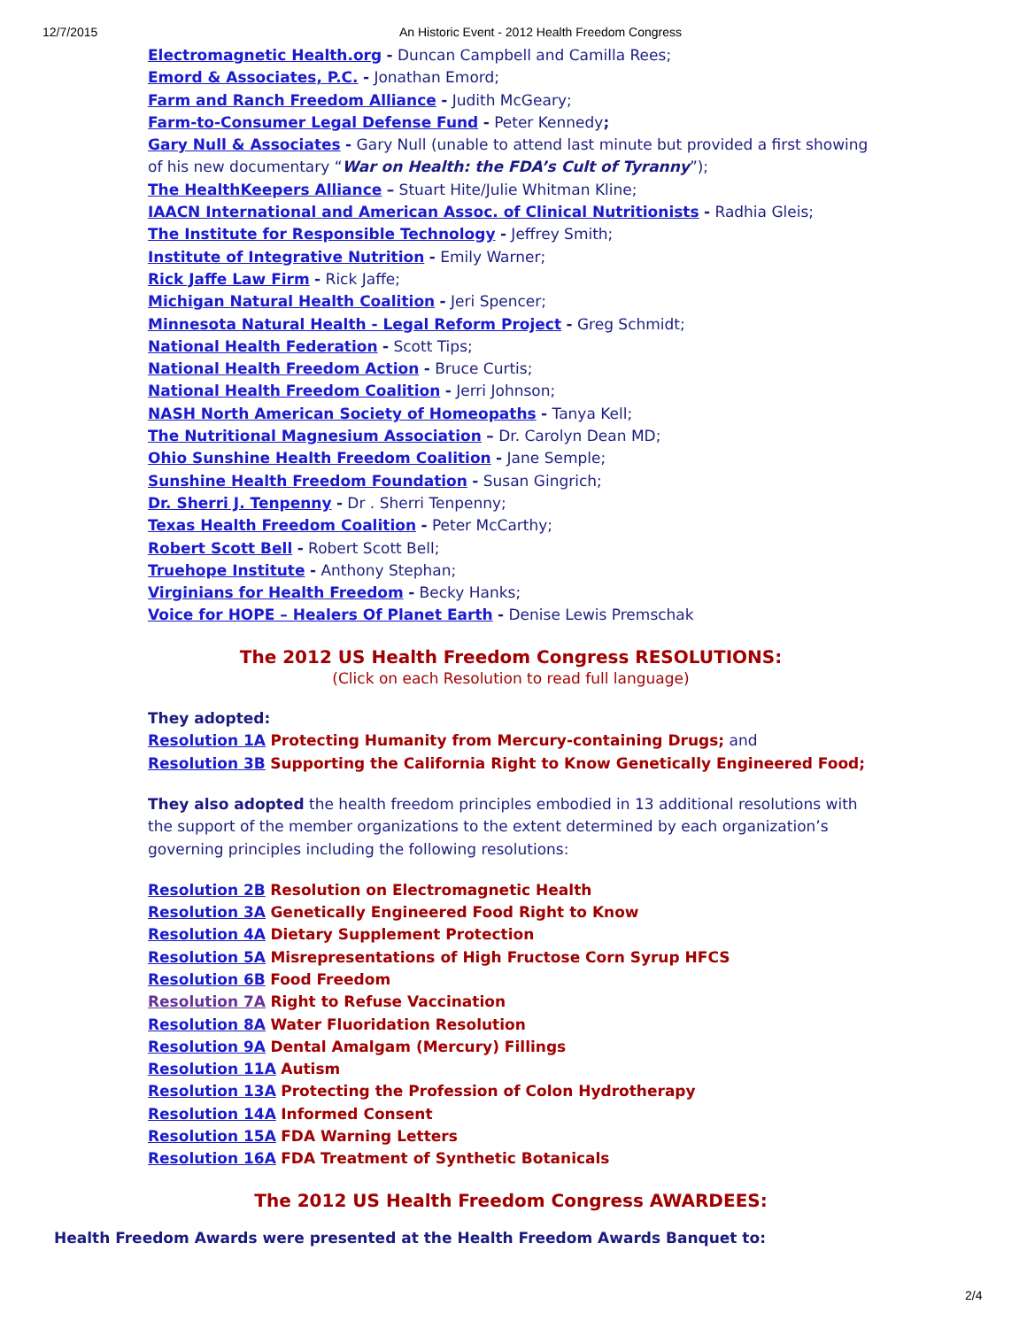12/7/2015 An Historic Event - 2012 Health Freedom Congress
Electromagnetic Health.org - Duncan Campbell and Camilla Rees;
Emord & Associates, P.C. - Jonathan Emord;
Farm and Ranch Freedom Alliance - Judith McGeary;
Farm-to-Consumer Legal Defense Fund - Peter Kennedy;
Gary Null & Associates - Gary Null (unable to attend last minute but provided a first showing of his new documentary “War on Health: the FDA’s Cult of Tyranny”);
The HealthKeepers Alliance – Stuart Hite/Julie Whitman Kline;
IAACN International and American Assoc. of Clinical Nutritionists - Radhia Gleis;
The Institute for Responsible Technology - Jeffrey Smith;
Institute of Integrative Nutrition - Emily Warner;
Rick Jaffe Law Firm - Rick Jaffe;
Michigan Natural Health Coalition - Jeri Spencer;
Minnesota Natural Health - Legal Reform Project - Greg Schmidt;
National Health Federation - Scott Tips;
National Health Freedom Action - Bruce Curtis;
National Health Freedom Coalition - Jerri Johnson;
NASH North American Society of Homeopaths - Tanya Kell;
The Nutritional Magnesium Association – Dr. Carolyn Dean MD;
Ohio Sunshine Health Freedom Coalition - Jane Semple;
Sunshine Health Freedom Foundation - Susan Gingrich;
Dr. Sherri J. Tenpenny - Dr . Sherri Tenpenny;
Texas Health Freedom Coalition - Peter McCarthy;
Robert Scott Bell - Robert Scott Bell;
Truehope Institute - Anthony Stephan;
Virginians for Health Freedom - Becky Hanks;
Voice for HOPE – Healers Of Planet Earth - Denise Lewis Premschak
The 2012 US Health Freedom Congress RESOLUTIONS:
(Click on each Resolution to read full language)
They adopted:
Resolution 1A Protecting Humanity from Mercury-containing Drugs; and
Resolution 3B Supporting the California Right to Know Genetically Engineered Food;
They also adopted the health freedom principles embodied in 13 additional resolutions with the support of the member organizations to the extent determined by each organization’s governing principles including the following resolutions:
Resolution 2B Resolution on Electromagnetic Health
Resolution 3A Genetically Engineered Food Right to Know
Resolution 4A Dietary Supplement Protection
Resolution 5A Misrepresentations of High Fructose Corn Syrup HFCS
Resolution 6B Food Freedom
Resolution 7A Right to Refuse Vaccination
Resolution 8A Water Fluoridation Resolution
Resolution 9A Dental Amalgam (Mercury) Fillings
Resolution 11A Autism
Resolution 13A Protecting the Profession of Colon Hydrotherapy
Resolution 14A Informed Consent
Resolution 15A FDA Warning Letters
Resolution 16A FDA Treatment of Synthetic Botanicals
The 2012 US Health Freedom Congress AWARDEES:
Health Freedom Awards were presented at the Health Freedom Awards Banquet to:
2/4